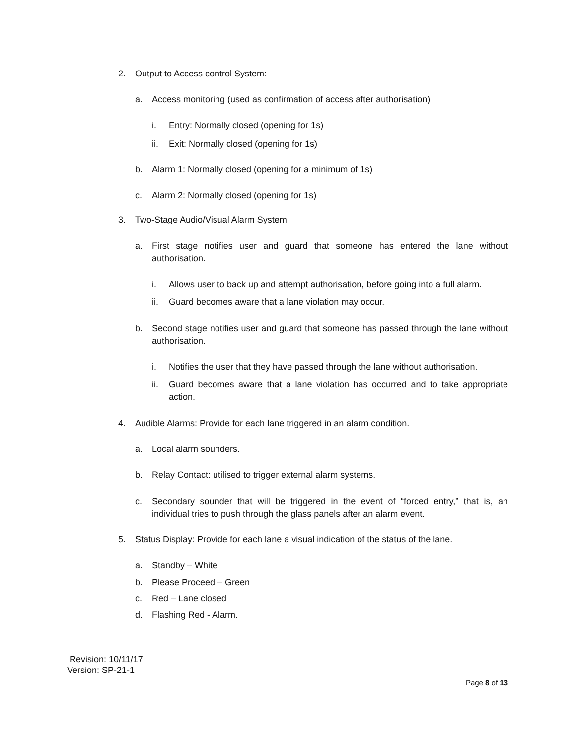2. Output to Access control System:
a. Access monitoring (used as confirmation of access after authorisation)
i. Entry: Normally closed (opening for 1s)
ii. Exit: Normally closed (opening for 1s)
b. Alarm 1: Normally closed (opening for a minimum of 1s)
c. Alarm 2: Normally closed (opening for 1s)
3. Two-Stage Audio/Visual Alarm System
a. First stage notifies user and guard that someone has entered the lane without authorisation.
i. Allows user to back up and attempt authorisation, before going into a full alarm.
ii. Guard becomes aware that a lane violation may occur.
b. Second stage notifies user and guard that someone has passed through the lane without authorisation.
i. Notifies the user that they have passed through the lane without authorisation.
ii. Guard becomes aware that a lane violation has occurred and to take appropriate action.
4. Audible Alarms: Provide for each lane triggered in an alarm condition.
a. Local alarm sounders.
b. Relay Contact: utilised to trigger external alarm systems.
c. Secondary sounder that will be triggered in the event of “forced entry,” that is, an individual tries to push through the glass panels after an alarm event.
5. Status Display: Provide for each lane a visual indication of the status of the lane.
a. Standby – White
b. Please Proceed – Green
c. Red – Lane closed
d. Flashing Red - Alarm.
Revision: 10/11/17
Version: SP-21-1
Page 8 of 13